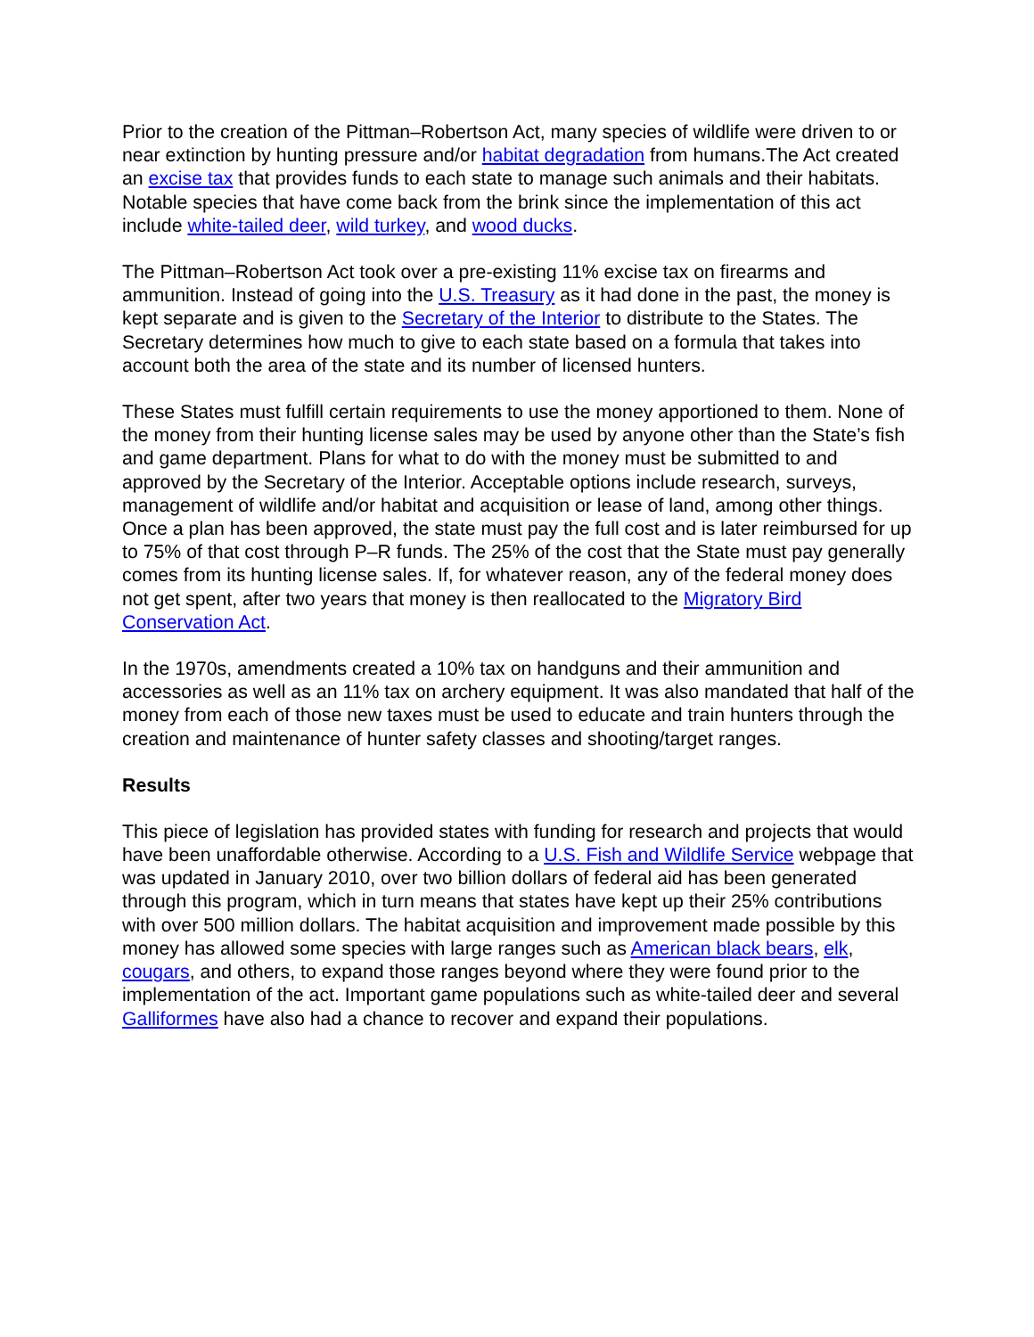Prior to the creation of the Pittman–Robertson Act, many species of wildlife were driven to or near extinction by hunting pressure and/or habitat degradation from humans.The Act created an excise tax that provides funds to each state to manage such animals and their habitats. Notable species that have come back from the brink since the implementation of this act include white-tailed deer, wild turkey, and wood ducks.
The Pittman–Robertson Act took over a pre-existing 11% excise tax on firearms and ammunition. Instead of going into the U.S. Treasury as it had done in the past, the money is kept separate and is given to the Secretary of the Interior to distribute to the States. The Secretary determines how much to give to each state based on a formula that takes into account both the area of the state and its number of licensed hunters.
These States must fulfill certain requirements to use the money apportioned to them. None of the money from their hunting license sales may be used by anyone other than the State’s fish and game department. Plans for what to do with the money must be submitted to and approved by the Secretary of the Interior. Acceptable options include research, surveys, management of wildlife and/or habitat and acquisition or lease of land, among other things. Once a plan has been approved, the state must pay the full cost and is later reimbursed for up to 75% of that cost through P–R funds. The 25% of the cost that the State must pay generally comes from its hunting license sales. If, for whatever reason, any of the federal money does not get spent, after two years that money is then reallocated to the Migratory Bird Conservation Act.
In the 1970s, amendments created a 10% tax on handguns and their ammunition and accessories as well as an 11% tax on archery equipment. It was also mandated that half of the money from each of those new taxes must be used to educate and train hunters through the creation and maintenance of hunter safety classes and shooting/target ranges.
Results
This piece of legislation has provided states with funding for research and projects that would have been unaffordable otherwise. According to a U.S. Fish and Wildlife Service webpage that was updated in January 2010, over two billion dollars of federal aid has been generated through this program, which in turn means that states have kept up their 25% contributions with over 500 million dollars. The habitat acquisition and improvement made possible by this money has allowed some species with large ranges such as American black bears, elk, cougars, and others, to expand those ranges beyond where they were found prior to the implementation of the act. Important game populations such as white-tailed deer and several Galliformes have also had a chance to recover and expand their populations.